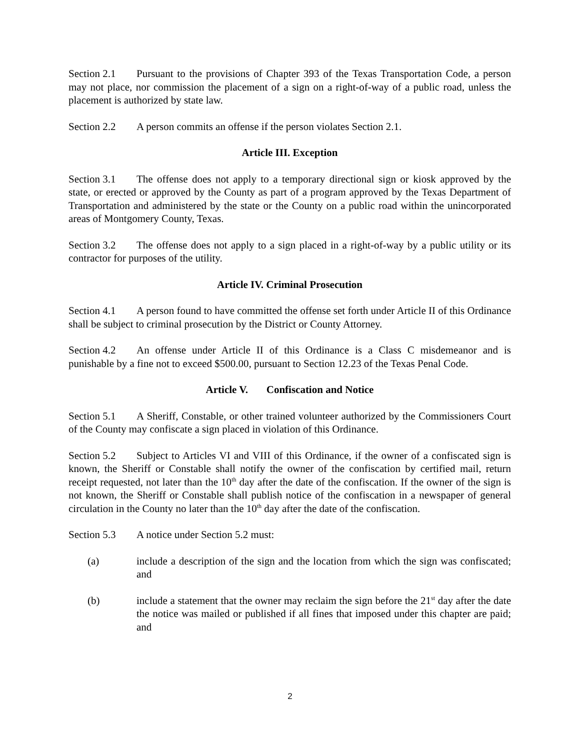Section 2.1 Pursuant to the provisions of Chapter 393 of the Texas Transportation Code, a person may not place, nor commission the placement of a sign on a right-of-way of a public road, unless the placement is authorized by state law.
Section 2.2 A person commits an offense if the person violates Section 2.1.
Article III. Exception
Section 3.1 The offense does not apply to a temporary directional sign or kiosk approved by the state, or erected or approved by the County as part of a program approved by the Texas Department of Transportation and administered by the state or the County on a public road within the unincorporated areas of Montgomery County, Texas.
Section 3.2 The offense does not apply to a sign placed in a right-of-way by a public utility or its contractor for purposes of the utility.
Article IV. Criminal Prosecution
Section 4.1 A person found to have committed the offense set forth under Article II of this Ordinance shall be subject to criminal prosecution by the District or County Attorney.
Section 4.2 An offense under Article II of this Ordinance is a Class C misdemeanor and is punishable by a fine not to exceed $500.00, pursuant to Section 12.23 of the Texas Penal Code.
Article V. Confiscation and Notice
Section 5.1 A Sheriff, Constable, or other trained volunteer authorized by the Commissioners Court of the County may confiscate a sign placed in violation of this Ordinance.
Section 5.2 Subject to Articles VI and VIII of this Ordinance, if the owner of a confiscated sign is known, the Sheriff or Constable shall notify the owner of the confiscation by certified mail, return receipt requested, not later than the 10<sup>th</sup> day after the date of the confiscation. If the owner of the sign is not known, the Sheriff or Constable shall publish notice of the confiscation in a newspaper of general circulation in the County no later than the 10<sup>th</sup> day after the date of the confiscation.
Section 5.3 A notice under Section 5.2 must:
(a) include a description of the sign and the location from which the sign was confiscated; and
(b) include a statement that the owner may reclaim the sign before the 21<sup>st</sup> day after the date the notice was mailed or published if all fines that imposed under this chapter are paid; and
2